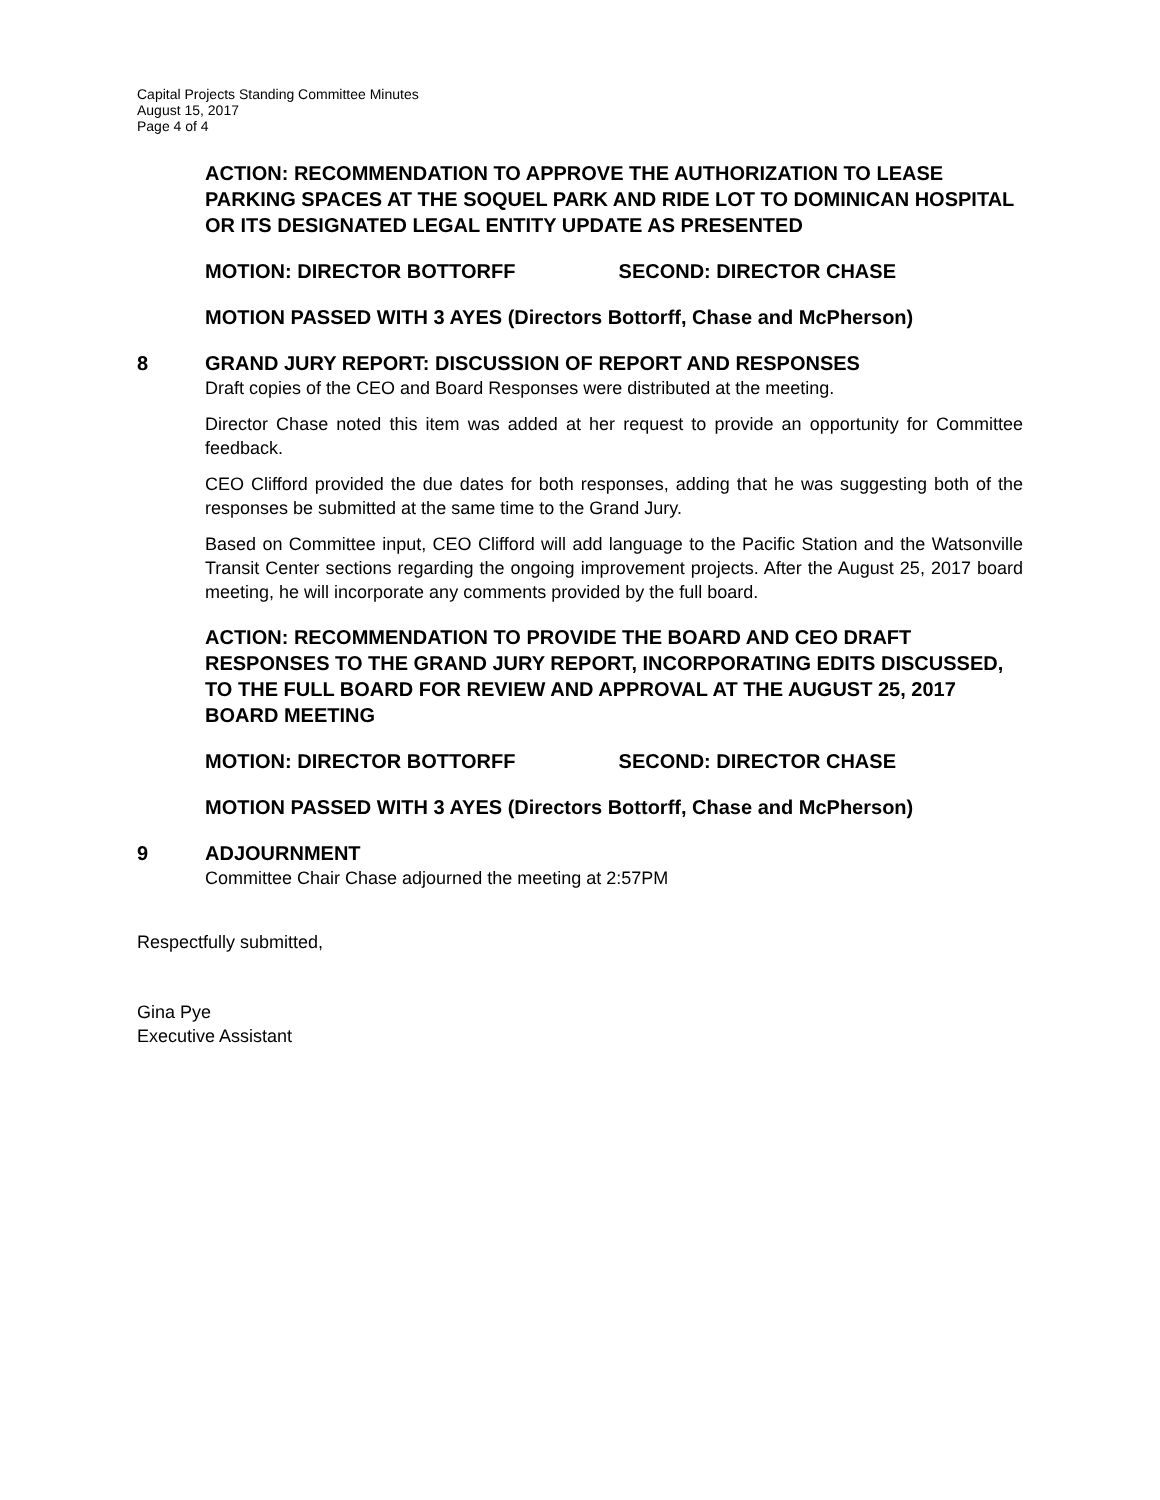Capital Projects Standing Committee Minutes
August 15, 2017
Page 4 of 4
ACTION: RECOMMENDATION TO APPROVE THE AUTHORIZATION TO LEASE PARKING SPACES AT THE SOQUEL PARK AND RIDE LOT TO DOMINICAN HOSPITAL OR ITS DESIGNATED LEGAL ENTITY UPDATE AS PRESENTED
MOTION: DIRECTOR BOTTORFF SECOND: DIRECTOR CHASE
MOTION PASSED WITH 3 AYES (Directors Bottorff, Chase and McPherson)
8 GRAND JURY REPORT: DISCUSSION OF REPORT AND RESPONSES
Draft copies of the CEO and Board Responses were distributed at the meeting.
Director Chase noted this item was added at her request to provide an opportunity for Committee feedback.
CEO Clifford provided the due dates for both responses, adding that he was suggesting both of the responses be submitted at the same time to the Grand Jury.
Based on Committee input, CEO Clifford will add language to the Pacific Station and the Watsonville Transit Center sections regarding the ongoing improvement projects. After the August 25, 2017 board meeting, he will incorporate any comments provided by the full board.
ACTION: RECOMMENDATION TO PROVIDE THE BOARD AND CEO DRAFT RESPONSES TO THE GRAND JURY REPORT, INCORPORATING EDITS DISCUSSED, TO THE FULL BOARD FOR REVIEW AND APPROVAL AT THE AUGUST 25, 2017 BOARD MEETING
MOTION: DIRECTOR BOTTORFF SECOND: DIRECTOR CHASE
MOTION PASSED WITH 3 AYES (Directors Bottorff, Chase and McPherson)
9 ADJOURNMENT
Committee Chair Chase adjourned the meeting at 2:57PM
Respectfully submitted,
Gina Pye
Executive Assistant